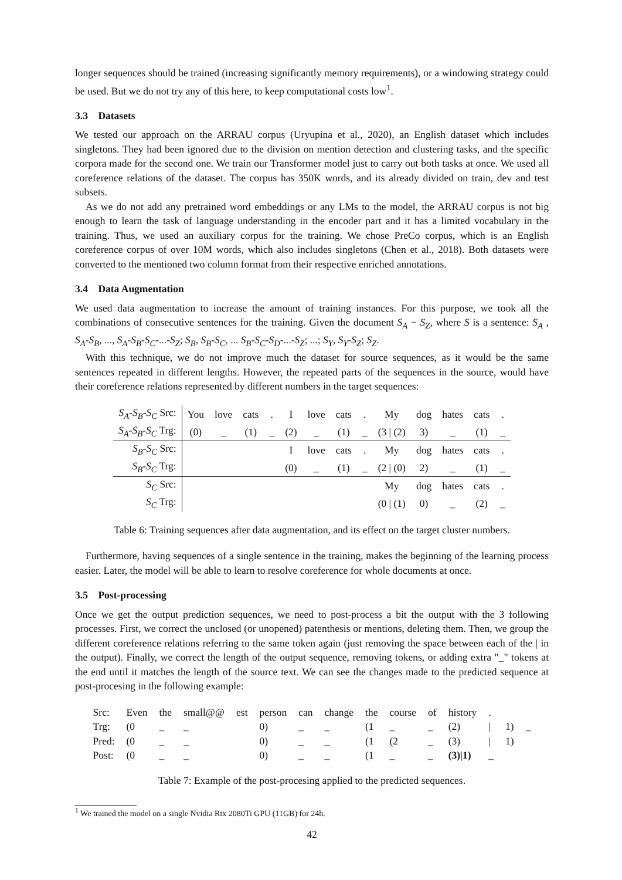longer sequences should be trained (increasing significantly memory requirements), or a windowing strategy could be used. But we do not try any of this here, to keep computational costs low<sup>1</sup>.
3.3 Datasets
We tested our approach on the ARRAU corpus (Uryupina et al., 2020), an English dataset which includes singletons. They had been ignored due to the division on mention detection and clustering tasks, and the specific corpora made for the second one. We train our Transformer model just to carry out both tasks at once. We used all coreference relations of the dataset. The corpus has 350K words, and its already divided on train, dev and test subsets.
As we do not add any pretrained word embeddings or any LMs to the model, the ARRAU corpus is not big enough to learn the task of language understanding in the encoder part and it has a limited vocabulary in the training. Thus, we used an auxiliary corpus for the training. We chose PreCo corpus, which is an English coreference corpus of over 10M words, which also includes singletons (Chen et al., 2018). Both datasets were converted to the mentioned two column format from their respective enriched annotations.
3.4 Data Augmentation
We used data augmentation to increase the amount of training instances. For this purpose, we took all the combinations of consecutive sentences for the training. Given the document S<sub>A</sub> − S<sub>Z</sub>, where S is a sentence: S<sub>A</sub> , S<sub>A</sub>-S<sub>B</sub>, ..., S<sub>A</sub>-S<sub>B</sub>-S<sub>C</sub>-...-S<sub>Z</sub>; S<sub>B</sub>, S<sub>B</sub>-S<sub>C</sub>, ... S<sub>B</sub>-S<sub>C</sub>-S<sub>D</sub>-...-S<sub>Z</sub>; ...; S<sub>Y</sub>, S<sub>Y</sub>-S<sub>Z</sub>; S<sub>Z</sub>.
With this technique, we do not improve much the dataset for source sequences, as it would be the same sentences repeated in different lengths. However, the repeated parts of the sequences in the source, would have their coreference relations represented by different numbers in the target sequences:
| S<sub>A</sub> - S<sub>B</sub> - S<sub>C</sub> Src: | You | love | cats | . | I | love | cats | . | My | dog | hates | cats | . |
| S<sub>A</sub> - S<sub>B</sub> - S<sub>C</sub> Trg: | (0) | _ | (1) | _ | (2) | _ | (1) | _ | (3 / (2) | 3) | _ | (1) | _ |
| S<sub>B</sub> - S<sub>C</sub> Src: | | | | | I | love | cats | . | My | dog | hates | cats | . |
| S<sub>B</sub> - S<sub>C</sub> Trg: | | | | | (0) | _ | (1) | _ | (2 / (0) | 2) | _ | (1) | _ |
| S<sub>C</sub> Src: | | | | | | | | | My | dog | hates | cats | . |
| S<sub>C</sub> Trg: | | | | | | | | | (0 / (1) | 0) | _ | (2) | _ |
Table 6: Training sequences after data augmentation, and its effect on the target cluster numbers.
Furthermore, having sequences of a single sentence in the training, makes the beginning of the learning process easier. Later, the model will be able to learn to resolve coreference for whole documents at once.
3.5 Post-processing
Once we get the output prediction sequences, we need to post-process a bit the output with the 3 following processes. First, we correct the unclosed (or unopened) patenthesis or mentions, deleting them. Then, we group the different coreference relations referring to the same token again (just removing the space between each of the | in the output). Finally, we correct the length of the output sequence, removing tokens, or adding extra "_" tokens at the end until it matches the length of the source text. We can see the changes made to the predicted sequence at post-procesing in the following example:
| Src: | Even | the | small@@ | est | person | can | change | the | course | of | history | . | | |
| Trg: | (0 | _ | _ | | 0) | _ | _ | (1 | _ | _ | (2) | / | 1) | _ |
| Pred: | (0 | _ | _ | | 0) | _ | _ | (1 | (2 | _ | (3) | / | 1) | |
| Post: | (0 | _ | _ | | 0) | _ | _ | (1 | _ | _ | (3)/1) | _ | | |
Table 7: Example of the post-procesing applied to the predicted sequences.
<sup>1</sup> We trained the model on a single Nvidia Rtx 2080Ti GPU (11GB) for 24h.
42